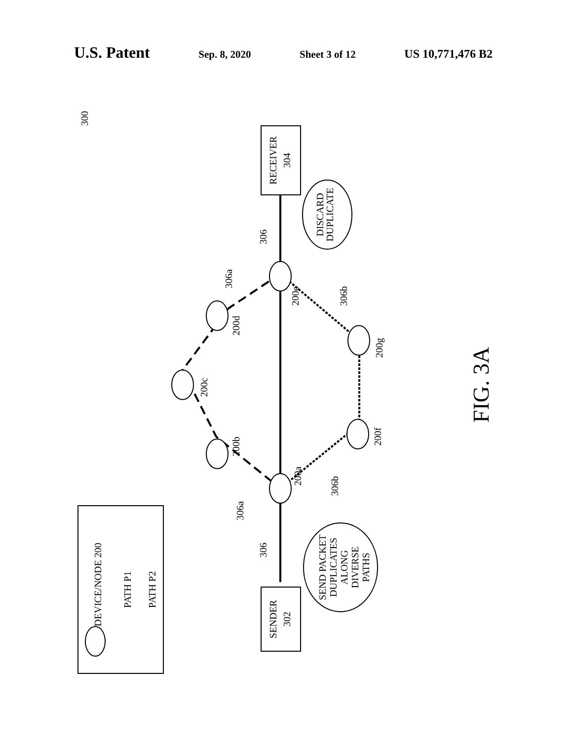U.S. Patent Sep. 8, 2020 Sheet 3 of 12 US 10,771,476 B2
RECEIVER
304
SENDER
302
DISCARD
DUPLICATE
SEND PACKET
DUPLICATES
ALONG
DIVERSE
PATHS
200e
200d
200c
200b
200a
200g
200f
306
306
306a
306a
306b
306b
300
DEVICE/NODE 200
PATH P1
PATH P2
FIG. 3A